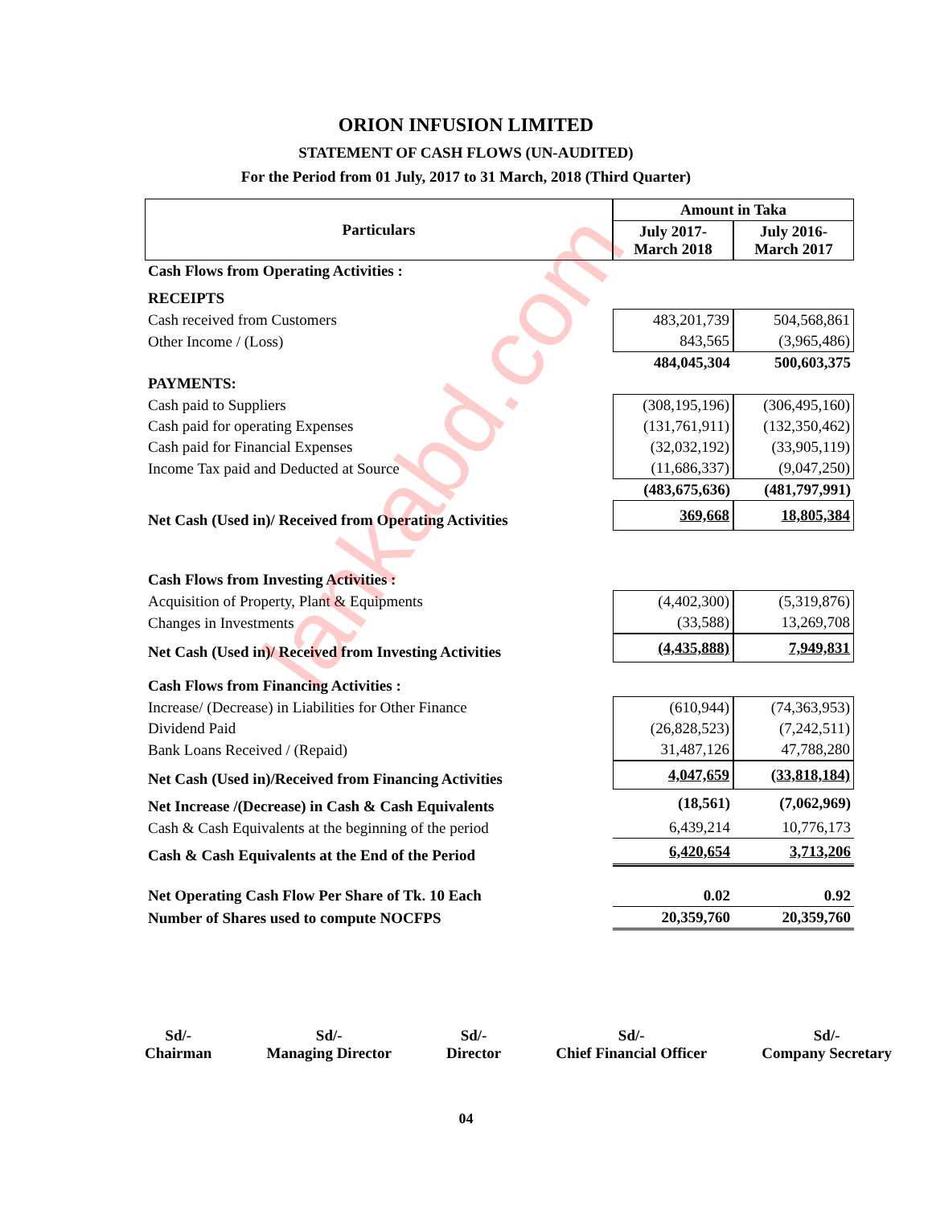lankabd.com
ORION INFUSION LIMITED
STATEMENT OF CASH FLOWS (UN-AUDITED)
For the Period from 01 July, 2017 to 31 March, 2018 (Third Quarter)
| Particulars | Amount in Taka | |
| --- | --- | --- |
| | July 2017- March 2018 | July 2016- March 2017 |
| Cash Flows from Operating Activities : | | |
| RECEIPTS | | |
| Cash received from Customers | 483,201,739 | 504,568,861 |
| Other Income / (Loss) | 843,565 | (3,965,486) |
| | 484,045,304 | 500,603,375 |
| PAYMENTS: | | |
| Cash paid to Suppliers | (308,195,196) | (306,495,160) |
| Cash paid for operating Expenses | (131,761,911) | (132,350,462) |
| Cash paid for Financial Expenses | (32,032,192) | (33,905,119) |
| Income Tax paid and Deducted at Source | (11,686,337) | (9,047,250) |
| | (483,675,636) | (481,797,991) |
| Net Cash (Used in)/ Received from Operating Activities | 369,668 | 18,805,384 |
| Cash Flows from Investing Activities : | | |
| Acquisition of Property, Plant & Equipments | (4,402,300) | (5,319,876) |
| Changes in Investments | (33,588) | 13,269,708 |
| Net Cash (Used in)/ Received from Investing Activities | (4,435,888) | 7,949,831 |
| Cash Flows from Financing Activities : | | |
| Increase/ (Decrease) in Liabilities for Other Finance | (610,944) | (74,363,953) |
| Dividend Paid | (26,828,523) | (7,242,511) |
| Bank Loans Received / (Repaid) | 31,487,126 | 47,788,280 |
| Net Cash (Used in)/Received from Financing Activities | 4,047,659 | (33,818,184) |
| Net Increase /(Decrease) in Cash & Cash Equivalents | (18,561) | (7,062,969) |
| Cash & Cash Equivalents at the beginning of the period | 6,439,214 | 10,776,173 |
| Cash & Cash Equivalents at the End of the Period | 6,420,654 | 3,713,206 |
| Net Operating Cash Flow Per Share of Tk. 10 Each | 0.02 | 0.92 |
| Number of Shares used to compute NOCFPS | 20,359,760 | 20,359,760 |
Sd/-
Chairman
Sd/-
Managing Director
Sd/-
Director
Sd/-
Chief Financial Officer
Sd/-
Company Secretary
04